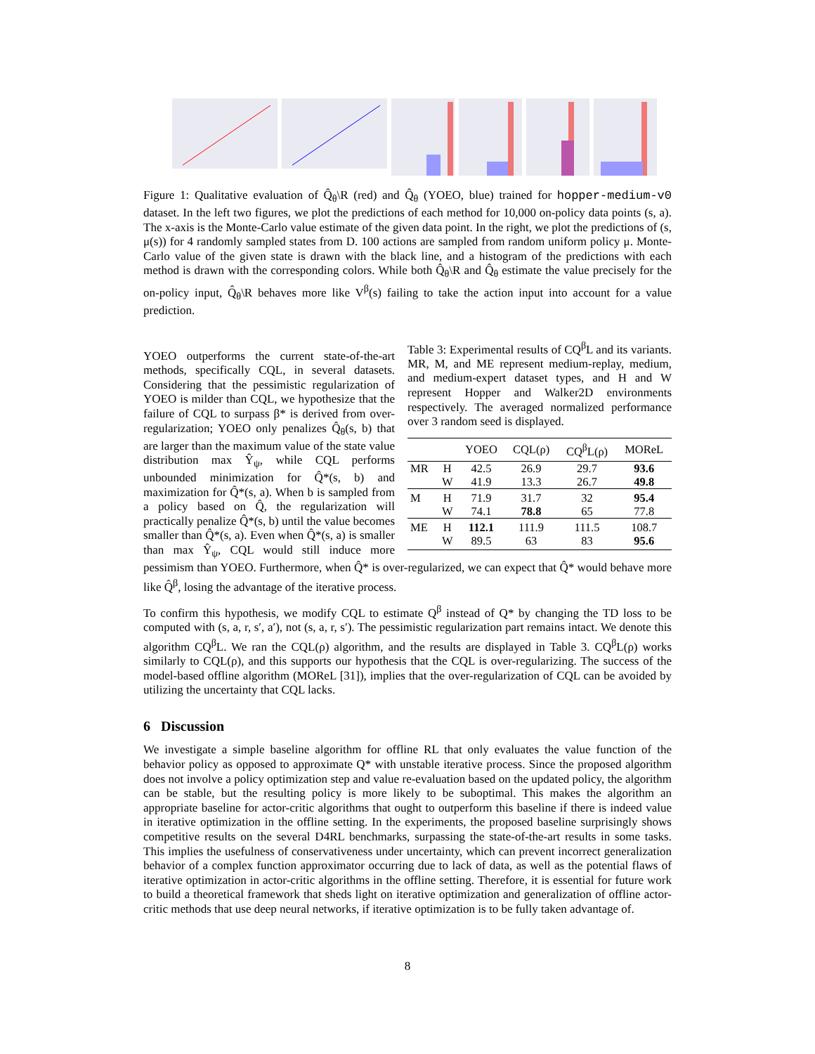Figure 1: Qualitative evaluation of Q̂<sub>θ</sub>\R (red) and Q̂<sub>θ</sub> (YOEO, blue) trained for hopper-medium-v0 dataset. In the left two figures, we plot the predictions of each method for 10,000 on-policy data points (s, a). The x-axis is the Monte-Carlo value estimate of the given data point. In the right, we plot the predictions of (s, μ(s)) for 4 randomly sampled states from D. 100 actions are sampled from random uniform policy μ. Monte-Carlo value of the given state is drawn with the black line, and a histogram of the predictions with each method is drawn with the corresponding colors. While both Q̂<sub>θ</sub>\R and Q̂<sub>θ</sub> estimate the value precisely for the on-policy input, Q̂<sub>θ</sub>\R behaves more like V<sup>β</sup>(s) failing to take the action input into account for a value prediction.
Table 3: Experimental results of CQ<sup>β</sup>L and its variants. MR, M, and ME represent medium-replay, medium, and medium-expert dataset types, and H and W represent Hopper and Walker2D environments respectively. The averaged normalized performance over 3 random seed is displayed.
| | | YOEO | CQL(ρ) | CQ<sup>β</sup>L(ρ) | MOReL |
| --- | --- | --- | --- | --- | --- |
| MR | H | 42.5 | 26.9 | 29.7 | 93.6 |
| | W | 41.9 | 13.3 | 26.7 | 49.8 |
| M | H | 71.9 | 31.7 | 32 | 95.4 |
| | W | 74.1 | 78.8 | 65 | 77.8 |
| ME | H | 112.1 | 111.9 | 111.5 | 108.7 |
| | W | 89.5 | 63 | 83 | 95.6 |
YOEO outperforms the current state-of-the-art methods, specifically CQL, in several datasets. Considering that the pessimistic regularization of YOEO is milder than CQL, we hypothesize that the failure of CQL to surpass β* is derived from over-regularization; YOEO only penalizes Q̂<sub>θ</sub>(s, b) that are larger than the maximum value of the state value distribution max Ŷ<sub>ψ</sub>, while CQL performs unbounded minimization for Q̂*(s, b) and maximization for Q̂*(s, a). When b is sampled from a policy based on Q̂, the regularization will practically penalize Q̂*(s, b) until the value becomes smaller than Q̂*(s, a). Even when Q̂*(s, a) is smaller than max Ŷ<sub>ψ</sub>, CQL would still induce more pessimism than YOEO. Furthermore, when Q̂* is over-regularized, we can expect that Q̂* would behave more like Q̂<sup>β</sup>, losing the advantage of the iterative process.
To confirm this hypothesis, we modify CQL to estimate Q<sup>β</sup> instead of Q* by changing the TD loss to be computed with (s, a, r, s′, a′), not (s, a, r, s′). The pessimistic regularization part remains intact. We denote this algorithm CQ<sup>β</sup>L. We ran the CQL(ρ) algorithm, and the results are displayed in Table 3. CQ<sup>β</sup>L(ρ) works similarly to CQL(ρ), and this supports our hypothesis that the CQL is over-regularizing. The success of the model-based offline algorithm (MOReL [31]), implies that the over-regularization of CQL can be avoided by utilizing the uncertainty that CQL lacks.
6 Discussion
We investigate a simple baseline algorithm for offline RL that only evaluates the value function of the behavior policy as opposed to approximate Q* with unstable iterative process. Since the proposed algorithm does not involve a policy optimization step and value re-evaluation based on the updated policy, the algorithm can be stable, but the resulting policy is more likely to be suboptimal. This makes the algorithm an appropriate baseline for actor-critic algorithms that ought to outperform this baseline if there is indeed value in iterative optimization in the offline setting. In the experiments, the proposed baseline surprisingly shows competitive results on the several D4RL benchmarks, surpassing the state-of-the-art results in some tasks. This implies the usefulness of conservativeness under uncertainty, which can prevent incorrect generalization behavior of a complex function approximator occurring due to lack of data, as well as the potential flaws of iterative optimization in actor-critic algorithms in the offline setting. Therefore, it is essential for future work to build a theoretical framework that sheds light on iterative optimization and generalization of offline actor-critic methods that use deep neural networks, if iterative optimization is to be fully taken advantage of.
8